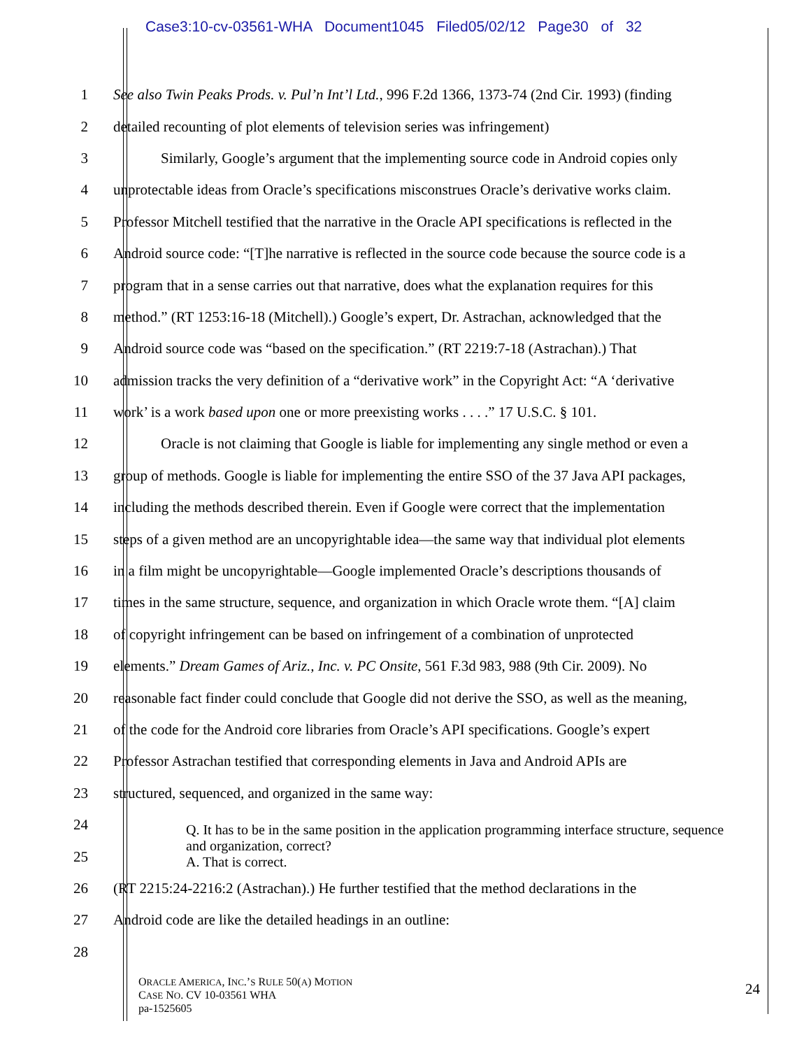Case3:10-cv-03561-WHA Document1045 Filed05/02/12 Page30 of 32
1 See also Twin Peaks Prods. v. Pul’n Int’l Ltd., 996 F.2d 1366, 1373-74 (2nd Cir. 1993) (finding
2 detailed recounting of plot elements of television series was infringement)
3 Similarly, Google’s argument that the implementing source code in Android copies only
4 unprotectable ideas from Oracle’s specifications misconstrues Oracle’s derivative works claim.
5 Professor Mitchell testified that the narrative in the Oracle API specifications is reflected in the
6 Android source code: “[T]he narrative is reflected in the source code because the source code is a
7 program that in a sense carries out that narrative, does what the explanation requires for this
8 method.” (RT 1253:16-18 (Mitchell).) Google’s expert, Dr. Astrachan, acknowledged that the
9 Android source code was “based on the specification.” (RT 2219:7-18 (Astrachan).) That
10 admission tracks the very definition of a “derivative work” in the Copyright Act: “A ‘derivative
11 work’ is a work based upon one or more preexisting works . . . .” 17 U.S.C. § 101.
12 Oracle is not claiming that Google is liable for implementing any single method or even a
13 group of methods. Google is liable for implementing the entire SSO of the 37 Java API packages,
14 including the methods described therein. Even if Google were correct that the implementation
15 steps of a given method are an uncopyrightable idea—the same way that individual plot elements
16 in a film might be uncopyrightable—Google implemented Oracle’s descriptions thousands of
17 times in the same structure, sequence, and organization in which Oracle wrote them. “[A] claim
18 of copyright infringement can be based on infringement of a combination of unprotected
19 elements.” Dream Games of Ariz., Inc. v. PC Onsite, 561 F.3d 983, 988 (9th Cir. 2009). No
20 reasonable fact finder could conclude that Google did not derive the SSO, as well as the meaning,
21 of the code for the Android core libraries from Oracle’s API specifications. Google’s expert
22 Professor Astrachan testified that corresponding elements in Java and Android APIs are
23 structured, sequenced, and organized in the same way:
24
25
26 (RT 2215:24-2216:2 (Astrachan).) He further testified that the method declarations in the
27 Android code are like the detailed headings in an outline:
28
Q. It has to be in the same position in the application programming interface structure, sequence and organization, correct?
A. That is correct.
ORACLE AMERICA, INC.’S RULE 50(A) MOTION
CASE NO. CV 10-03561 WHA
pa-1525605
24